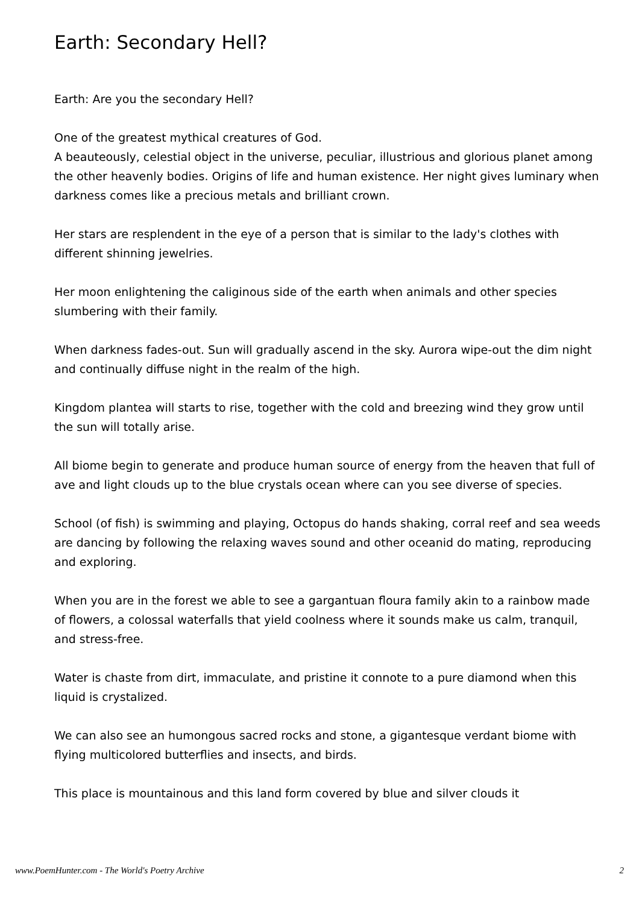Earth: Secondary Hell?
Earth: Are you the secondary Hell?
One of the greatest mythical creatures of God.
A beauteously, celestial object in the universe, peculiar, illustrious and glorious planet among the other heavenly bodies. Origins of life and human existence. Her night gives luminary when darkness comes like a precious metals and brilliant crown.
Her stars are resplendent in the eye of a person that is similar to the lady's clothes with different shinning jewelries.
Her moon enlightening the caliginous side of the earth when animals and other species slumbering with their family.
When darkness fades-out. Sun will gradually ascend in the sky. Aurora wipe-out the dim night and continually diffuse night in the realm of the high.
Kingdom plantea will starts to rise, together with the cold and breezing wind they grow until the sun will totally arise.
All biome begin to generate and produce human source of energy from the heaven that full of ave and light clouds up to the blue crystals ocean where can you see diverse of species.
School (of fish) is swimming and playing, Octopus do hands shaking, corral reef and sea weeds are dancing by following the relaxing waves sound and other oceanid do mating, reproducing and exploring.
When you are in the forest we able to see a gargantuan floura family akin to a rainbow made of flowers, a colossal waterfalls that yield coolness where it sounds make us calm, tranquil, and stress-free.
Water is chaste from dirt, immaculate, and pristine it connote to a pure diamond when this liquid is crystalized.
We can also see an humongous sacred rocks and stone, a gigantesque verdant biome with flying multicolored butterflies and insects, and birds.
This place is mountainous and this land form covered by blue and silver clouds it
www.PoemHunter.com - The World's Poetry Archive 2